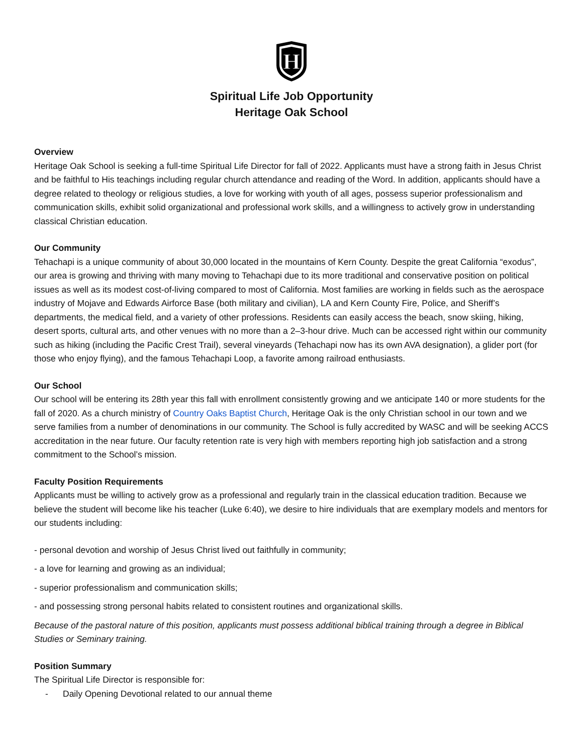H
Spiritual Life Job Opportunity
Heritage Oak School
Overview
Heritage Oak School is seeking a full-time Spiritual Life Director for fall of 2022. Applicants must have a strong faith in Jesus Christ and be faithful to His teachings including regular church attendance and reading of the Word. In addition, applicants should have a degree related to theology or religious studies, a love for working with youth of all ages, possess superior professionalism and communication skills, exhibit solid organizational and professional work skills, and a willingness to actively grow in understanding classical Christian education.
Our Community
Tehachapi is a unique community of about 30,000 located in the mountains of Kern County. Despite the great California “exodus”, our area is growing and thriving with many moving to Tehachapi due to its more traditional and conservative position on political issues as well as its modest cost-of-living compared to most of California. Most families are working in fields such as the aerospace industry of Mojave and Edwards Airforce Base (both military and civilian), LA and Kern County Fire, Police, and Sheriff’s departments, the medical field, and a variety of other professions. Residents can easily access the beach, snow skiing, hiking, desert sports, cultural arts, and other venues with no more than a 2–3-hour drive. Much can be accessed right within our community such as hiking (including the Pacific Crest Trail), several vineyards (Tehachapi now has its own AVA designation), a glider port (for those who enjoy flying), and the famous Tehachapi Loop, a favorite among railroad enthusiasts.
Our School
Our school will be entering its 28th year this fall with enrollment consistently growing and we anticipate 140 or more students for the fall of 2020. As a church ministry of Country Oaks Baptist Church, Heritage Oak is the only Christian school in our town and we serve families from a number of denominations in our community. The School is fully accredited by WASC and will be seeking ACCS accreditation in the near future. Our faculty retention rate is very high with members reporting high job satisfaction and a strong commitment to the School’s mission.
Faculty Position Requirements
Applicants must be willing to actively grow as a professional and regularly train in the classical education tradition. Because we believe the student will become like his teacher (Luke 6:40), we desire to hire individuals that are exemplary models and mentors for our students including:
- personal devotion and worship of Jesus Christ lived out faithfully in community;
- a love for learning and growing as an individual;
- superior professionalism and communication skills;
- and possessing strong personal habits related to consistent routines and organizational skills.
Because of the pastoral nature of this position, applicants must possess additional biblical training through a degree in Biblical Studies or Seminary training.
Position Summary
The Spiritual Life Director is responsible for:
- Daily Opening Devotional related to our annual theme